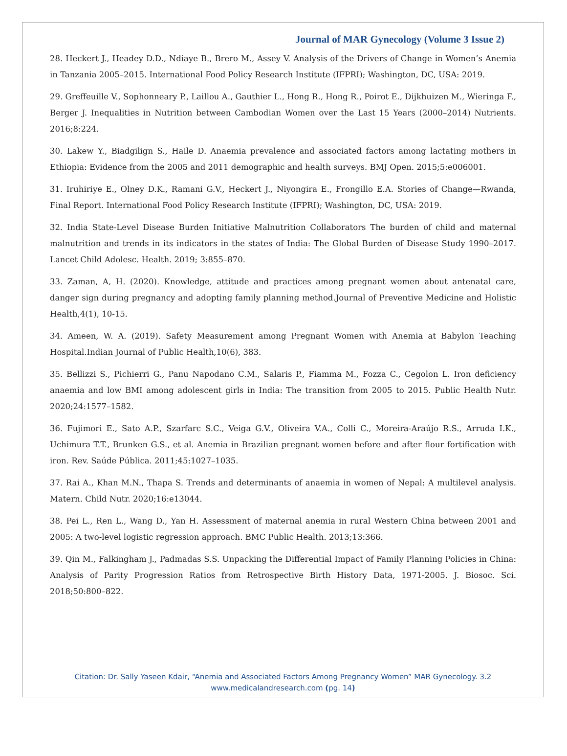Journal of MAR Gynecology (Volume 3 Issue 2)
28. Heckert J., Headey D.D., Ndiaye B., Brero M., Assey V. Analysis of the Drivers of Change in Women’s Anemia in Tanzania 2005–2015. International Food Policy Research Institute (IFPRI); Washington, DC, USA: 2019.
29. Greffeuille V., Sophonneary P., Laillou A., Gauthier L., Hong R., Hong R., Poirot E., Dijkhuizen M., Wieringa F., Berger J. Inequalities in Nutrition between Cambodian Women over the Last 15 Years (2000–2014) Nutrients. 2016;8:224.
30. Lakew Y., Biadgilign S., Haile D. Anaemia prevalence and associated factors among lactating mothers in Ethiopia: Evidence from the 2005 and 2011 demographic and health surveys. BMJ Open. 2015;5:e006001.
31. Iruhiriye E., Olney D.K., Ramani G.V., Heckert J., Niyongira E., Frongillo E.A. Stories of Change—Rwanda, Final Report. International Food Policy Research Institute (IFPRI); Washington, DC, USA: 2019.
32. India State-Level Disease Burden Initiative Malnutrition Collaborators The burden of child and maternal malnutrition and trends in its indicators in the states of India: The Global Burden of Disease Study 1990–2017. Lancet Child Adolesc. Health. 2019; 3:855–870.
33. Zaman, A, H. (2020). Knowledge, attitude and practices among pregnant women about antenatal care, danger sign during pregnancy and adopting family planning method.Journal of Preventive Medicine and Holistic Health,4(1), 10-15.
34. Ameen, W. A. (2019). Safety Measurement among Pregnant Women with Anemia at Babylon Teaching Hospital.Indian Journal of Public Health,10(6), 383.
35. Bellizzi S., Pichierri G., Panu Napodano C.M., Salaris P., Fiamma M., Fozza C., Cegolon L. Iron deficiency anaemia and low BMI among adolescent girls in India: The transition from 2005 to 2015. Public Health Nutr. 2020;24:1577–1582.
36. Fujimori E., Sato A.P., Szarfarc S.C., Veiga G.V., Oliveira V.A., Colli C., Moreira-Araújo R.S., Arruda I.K., Uchimura T.T., Brunken G.S., et al. Anemia in Brazilian pregnant women before and after flour fortification with iron. Rev. Saúde Pública. 2011;45:1027–1035.
37. Rai A., Khan M.N., Thapa S. Trends and determinants of anaemia in women of Nepal: A multilevel analysis. Matern. Child Nutr. 2020;16:e13044.
38. Pei L., Ren L., Wang D., Yan H. Assessment of maternal anemia in rural Western China between 2001 and 2005: A two-level logistic regression approach. BMC Public Health. 2013;13:366.
39. Qin M., Falkingham J., Padmadas S.S. Unpacking the Differential Impact of Family Planning Policies in China: Analysis of Parity Progression Ratios from Retrospective Birth History Data, 1971-2005. J. Biosoc. Sci. 2018;50:800–822.
Citation: Dr. Sally Yaseen Kdair, “Anemia and Associated Factors Among Pregnancy Women” MAR Gynecology. 3.2
www.medicalandresearch.com (pg. 14)